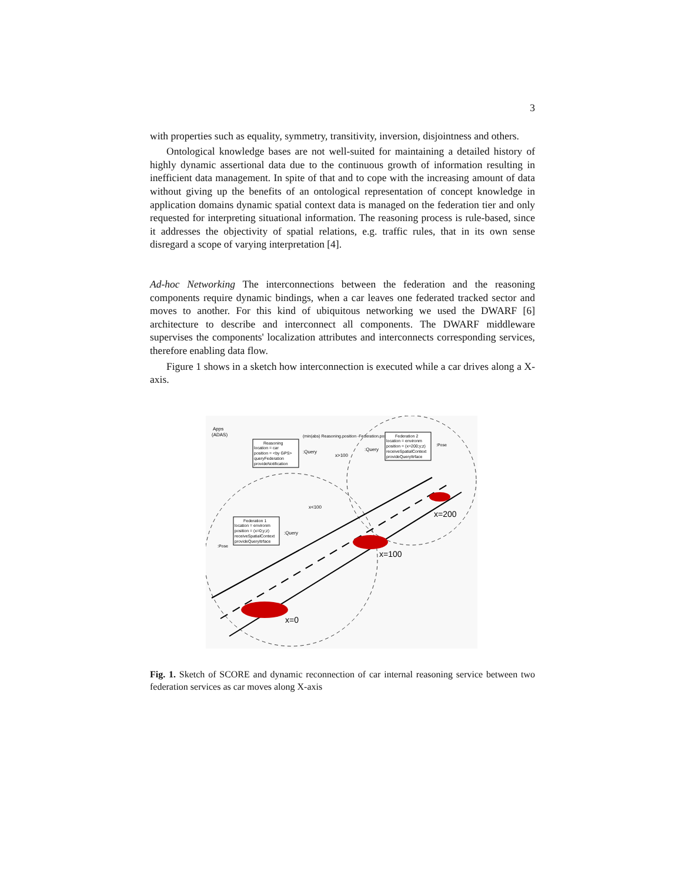3
with properties such as equality, symmetry, transitivity, inversion, disjointness and others.
Ontological knowledge bases are not well-suited for maintaining a detailed history of highly dynamic assertional data due to the continuous growth of information resulting in inefficient data management. In spite of that and to cope with the increasing amount of data without giving up the benefits of an ontological representation of concept knowledge in application domains dynamic spatial context data is managed on the federation tier and only requested for interpreting situational information. The reasoning process is rule-based, since it addresses the objectivity of spatial relations, e.g. traffic rules, that in its own sense disregard a scope of varying interpretation [4].
Ad-hoc Networking The interconnections between the federation and the reasoning components require dynamic bindings, when a car leaves one federated tracked sector and moves to another. For this kind of ubiquitous networking we used the DWARF [6] architecture to describe and interconnect all components. The DWARF middleware supervises the components' localization attributes and interconnects corresponding services, therefore enabling data flow.
Figure 1 shows in a sketch how interconnection is executed while a car drives along a X-axis.
x=0
x=100
x=200
Apps
(ADAS)
Reasoning
location = car
position = <by GPS>
queryFederation
provideNotification
(min(abs) Reasoning.position -Federation.position))
:Query
x>100
x<100
Federation 2
location = environm
position = (x=200;y;z)
receiveSpatialContext
provideQueryItrface
:Query
:Pose
Federation 1
location = environm
position = (x=0;y;z)
receiveSpatialContext
provideQueryItrface
:Query
:Pose
Fig. 1. Sketch of SCORE and dynamic reconnection of car internal reasoning service between two federation services as car moves along X-axis